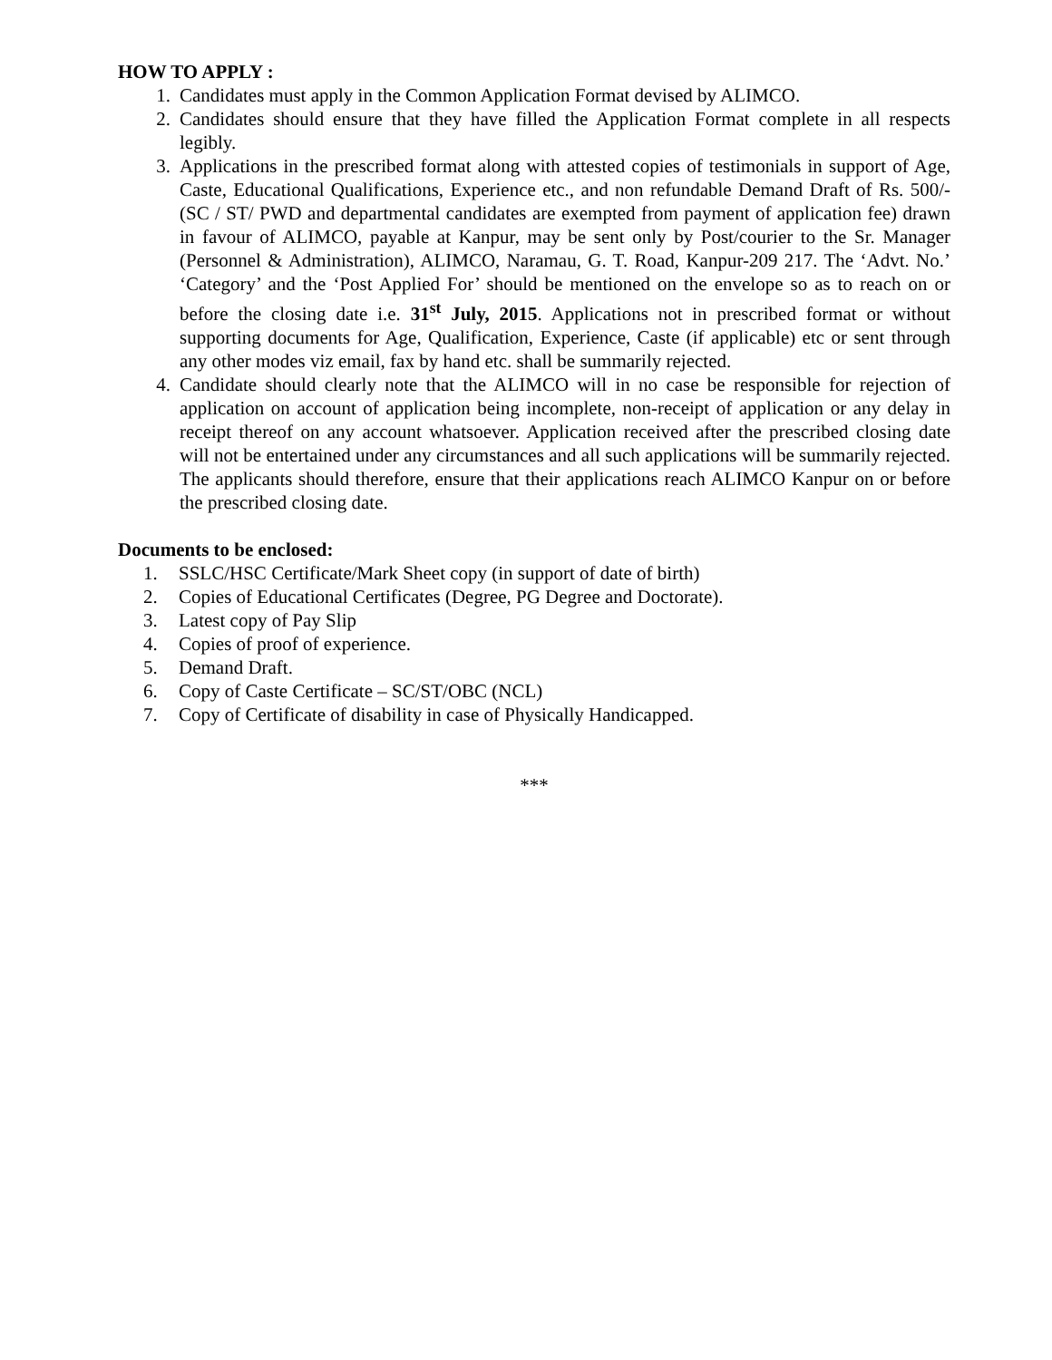HOW TO APPLY :
1. Candidates must apply in the Common Application Format devised by ALIMCO.
2. Candidates should ensure that they have filled the Application Format complete in all respects legibly.
3. Applications in the prescribed format along with attested copies of testimonials in support of Age, Caste, Educational Qualifications, Experience etc., and non refundable Demand Draft of Rs. 500/- (SC / ST/ PWD and departmental candidates are exempted from payment of application fee) drawn in favour of ALIMCO, payable at Kanpur, may be sent only by Post/courier to the Sr. Manager (Personnel & Administration), ALIMCO, Naramau, G. T. Road, Kanpur-209 217. The ‘Advt. No.’ ‘Category’ and the ‘Post Applied For’ should be mentioned on the envelope so as to reach on or before the closing date i.e. 31<sup>st</sup> July, 2015. Applications not in prescribed format or without supporting documents for Age, Qualification, Experience, Caste (if applicable) etc or sent through any other modes viz email, fax by hand etc. shall be summarily rejected.
4. Candidate should clearly note that the ALIMCO will in no case be responsible for rejection of application on account of application being incomplete, non-receipt of application or any delay in receipt thereof on any account whatsoever. Application received after the prescribed closing date will not be entertained under any circumstances and all such applications will be summarily rejected. The applicants should therefore, ensure that their applications reach ALIMCO Kanpur on or before the prescribed closing date.
Documents to be enclosed:
1. SSLC/HSC Certificate/Mark Sheet copy (in support of date of birth)
2. Copies of Educational Certificates (Degree, PG Degree and Doctorate).
3. Latest copy of Pay Slip
4. Copies of proof of experience.
5. Demand Draft.
6. Copy of Caste Certificate – SC/ST/OBC (NCL)
7. Copy of Certificate of disability in case of Physically Handicapped.
***